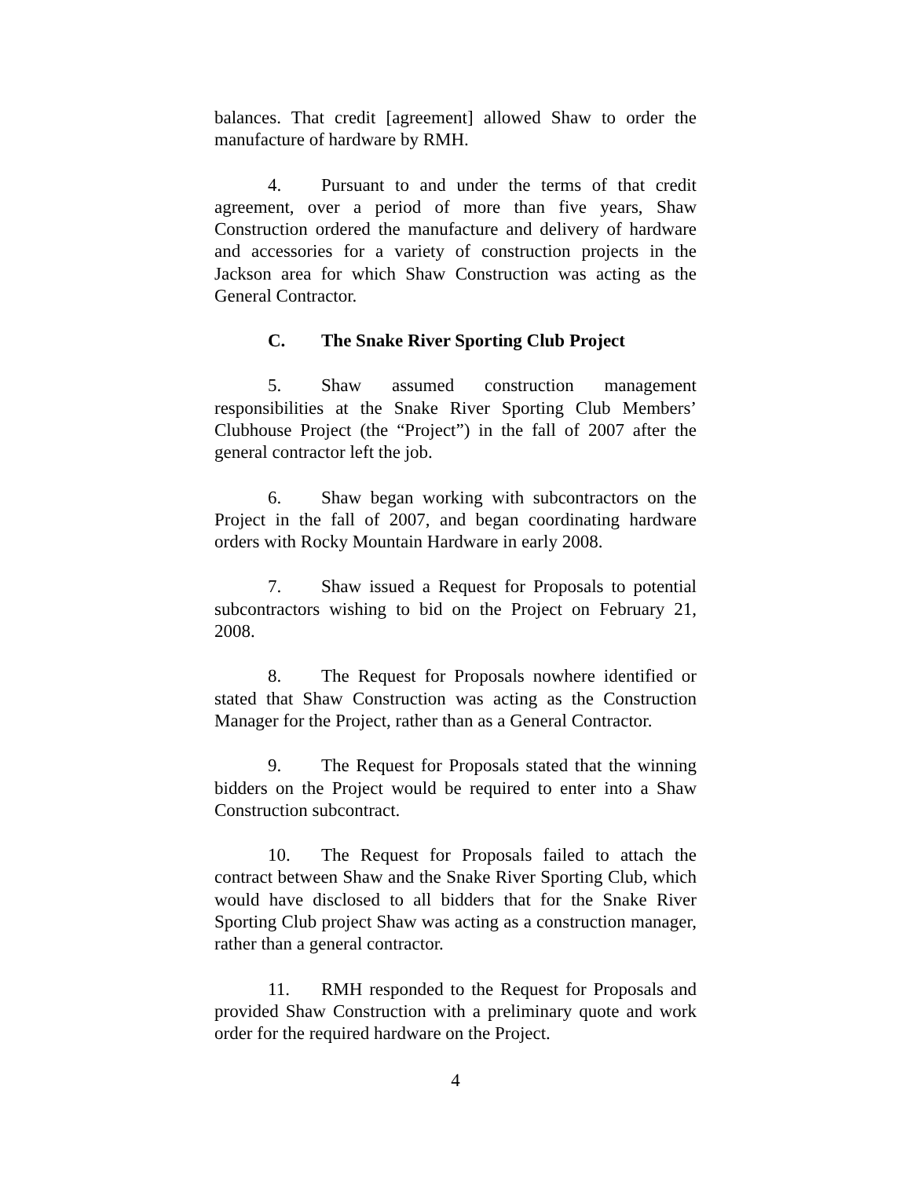balances. That credit [agreement] allowed Shaw to order the manufacture of hardware by RMH.
4. Pursuant to and under the terms of that credit agreement, over a period of more than five years, Shaw Construction ordered the manufacture and delivery of hardware and accessories for a variety of construction projects in the Jackson area for which Shaw Construction was acting as the General Contractor.
C. The Snake River Sporting Club Project
5. Shaw assumed construction management responsibilities at the Snake River Sporting Club Members’ Clubhouse Project (the “Project”) in the fall of 2007 after the general contractor left the job.
6. Shaw began working with subcontractors on the Project in the fall of 2007, and began coordinating hardware orders with Rocky Mountain Hardware in early 2008.
7. Shaw issued a Request for Proposals to potential subcontractors wishing to bid on the Project on February 21, 2008.
8. The Request for Proposals nowhere identified or stated that Shaw Construction was acting as the Construction Manager for the Project, rather than as a General Contractor.
9. The Request for Proposals stated that the winning bidders on the Project would be required to enter into a Shaw Construction subcontract.
10. The Request for Proposals failed to attach the contract between Shaw and the Snake River Sporting Club, which would have disclosed to all bidders that for the Snake River Sporting Club project Shaw was acting as a construction manager, rather than a general contractor.
11. RMH responded to the Request for Proposals and provided Shaw Construction with a preliminary quote and work order for the required hardware on the Project.
4